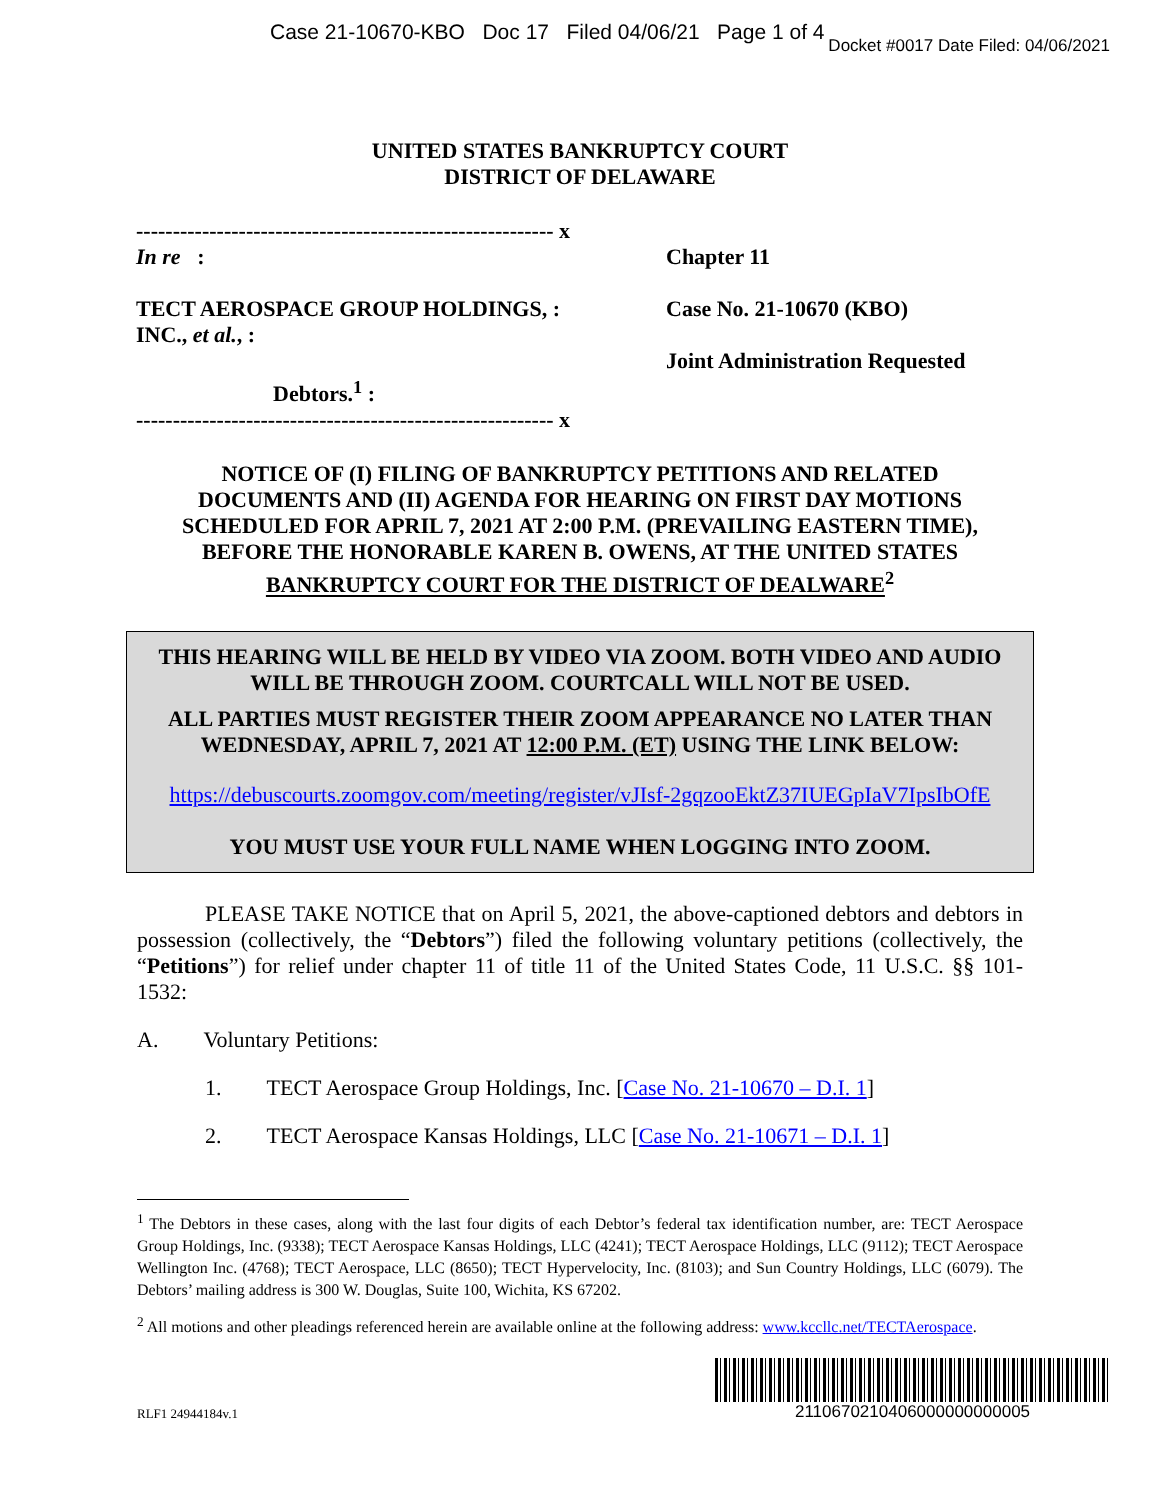Case 21-10670-KBO Doc 17 Filed 04/06/21 Page 1 of 4
Docket #0017 Date Filed: 04/06/2021
UNITED STATES BANKRUPTCY COURT
DISTRICT OF DELAWARE
--------------------------------------------------------- x
In re :
TECT AEROSPACE GROUP HOLDINGS, :
INC., et al., :
Debtors.<sup>1</sup> :
--------------------------------------------------------- x
Chapter 11
Case No. 21-10670 (KBO)
Joint Administration Requested
NOTICE OF (I) FILING OF BANKRUPTCY PETITIONS AND RELATED
DOCUMENTS AND (II) AGENDA FOR HEARING ON FIRST DAY MOTIONS
SCHEDULED FOR APRIL 7, 2021 AT 2:00 P.M. (PREVAILING EASTERN TIME),
BEFORE THE HONORABLE KAREN B. OWENS, AT THE UNITED STATES
BANKRUPTCY COURT FOR THE DISTRICT OF DEALWARE<sup>2</sup>
THIS HEARING WILL BE HELD BY VIDEO VIA ZOOM. BOTH VIDEO AND AUDIO WILL BE THROUGH ZOOM. COURTCALL WILL NOT BE USED.
ALL PARTIES MUST REGISTER THEIR ZOOM APPEARANCE NO LATER THAN WEDNESDAY, APRIL 7, 2021 AT 12:00 P.M. (ET) USING THE LINK BELOW:
https://debuscourts.zoomgov.com/meeting/register/vJIsf-2gqzooEktZ37IUEGpIaV7IpsIbOfE
YOU MUST USE YOUR FULL NAME WHEN LOGGING INTO ZOOM.
PLEASE TAKE NOTICE that on April 5, 2021, the above-captioned debtors and debtors in possession (collectively, the “Debtors”) filed the following voluntary petitions (collectively, the “Petitions”) for relief under chapter 11 of title 11 of the United States Code, 11 U.S.C. §§ 101-1532:
A. Voluntary Petitions:
1. TECT Aerospace Group Holdings, Inc. [Case No. 21-10670 – D.I. 1]
2. TECT Aerospace Kansas Holdings, LLC [Case No. 21-10671 – D.I. 1]
<sup>1</sup> The Debtors in these cases, along with the last four digits of each Debtor’s federal tax identification number, are: TECT Aerospace Group Holdings, Inc. (9338); TECT Aerospace Kansas Holdings, LLC (4241); TECT Aerospace Holdings, LLC (9112); TECT Aerospace Wellington Inc. (4768); TECT Aerospace, LLC (8650); TECT Hypervelocity, Inc. (8103); and Sun Country Holdings, LLC (6079). The Debtors’ mailing address is 300 W. Douglas, Suite 100, Wichita, KS 67202.
<sup>2</sup> All motions and other pleadings referenced herein are available online at the following address: www.kccllc.net/TECTAerospace.
RLF1 24944184v.1
2110670210406000000000005